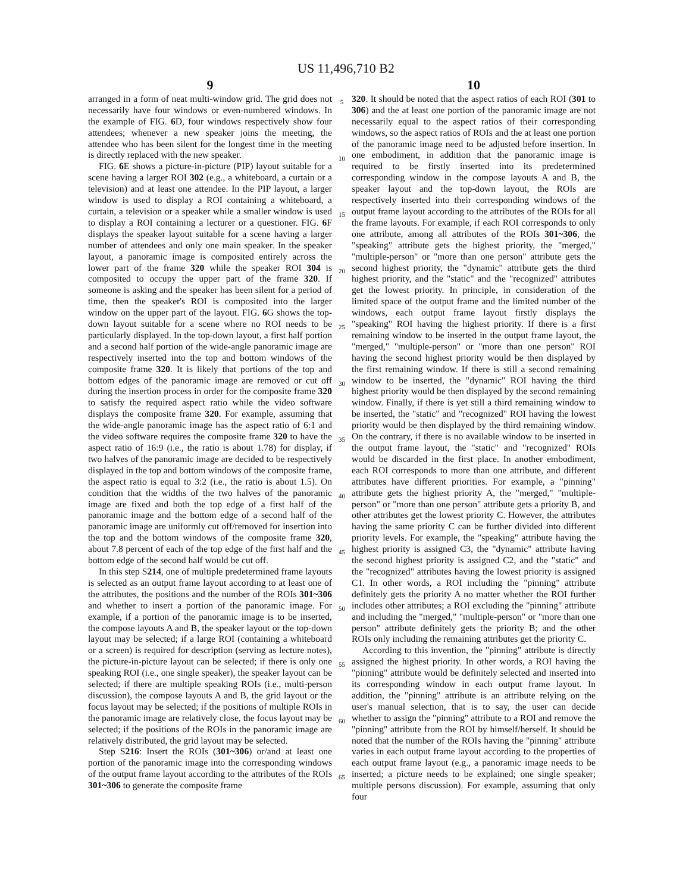US 11,496,710 B2
9
arranged in a form of neat multi-window grid. The grid does not necessarily have four windows or even-numbered windows. In the example of FIG. 6 D, four windows respectively show four attendees; whenever a new speaker joins the meeting, the attendee who has been silent for the longest time in the meeting is directly replaced with the new speaker.
FIG. 6 E shows a picture-in-picture (PIP) layout suitable for a scene having a larger ROI 302 (e.g., a whiteboard, a curtain or a television) and at least one attendee. In the PIP layout, a larger window is used to display a ROI containing a whiteboard, a curtain, a television or a speaker while a smaller window is used to display a ROI containing a lecturer or a questioner. FIG. 6 F displays the speaker layout suitable for a scene having a larger number of attendees and only one main speaker. In the speaker layout, a panoramic image is composited entirely across the lower part of the frame 320 while the speaker ROI 304 is composited to occupy the upper part of the frame 320. If someone is asking and the speaker has been silent for a period of time, then the speaker's ROI is composited into the larger window on the upper part of the layout. FIG. 6 G shows the top-down layout suitable for a scene where no ROI needs to be particularly displayed. In the top-down layout, a first half portion and a second half portion of the wide-angle panoramic image are respectively inserted into the top and bottom windows of the composite frame 320. It is likely that portions of the top and bottom edges of the panoramic image are removed or cut off during the insertion process in order for the composite frame 320 to satisfy the required aspect ratio while the video software displays the composite frame 320. For example, assuming that the wide-angle panoramic image has the aspect ratio of 6:1 and the video software requires the composite frame 320 to have the aspect ratio of 16:9 (i.e., the ratio is about 1.78) for display, if two halves of the panoramic image are decided to be respectively displayed in the top and bottom windows of the composite frame, the aspect ratio is equal to 3:2 (i.e., the ratio is about 1.5). On condition that the widths of the two halves of the panoramic image are fixed and both the top edge of a first half of the panoramic image and the bottom edge of a second half of the panoramic image are uniformly cut off/removed for insertion into the top and the bottom windows of the composite frame 320, about 7.8 percent of each of the top edge of the first half and the bottom edge of the second half would be cut off.
In this step S214, one of multiple predetermined frame layouts is selected as an output frame layout according to at least one of the attributes, the positions and the number of the ROIs 301~306 and whether to insert a portion of the panoramic image. For example, if a portion of the panoramic image is to be inserted, the compose layouts A and B, the speaker layout or the top-down layout may be selected; if a large ROI (containing a whiteboard or a screen) is required for description (serving as lecture notes), the picture-in-picture layout can be selected; if there is only one speaking ROI (i.e., one single speaker), the speaker layout can be selected; if there are multiple speaking ROIs (i.e., multi-person discussion), the compose layouts A and B, the grid layout or the focus layout may be selected; if the positions of multiple ROIs in the panoramic image are relatively close, the focus layout may be selected; if the positions of the ROIs in the panoramic image are relatively distributed, the grid layout may be selected.
Step S216: Insert the ROIs (301~306) or/and at least one portion of the panoramic image into the corresponding windows of the output frame layout according to the attributes of the ROIs 301~306 to generate the composite frame
5
10
15
20
25
30
35
40
45
50
55
60
65
10
320. It should be noted that the aspect ratios of each ROI (301 to 306) and the at least one portion of the panoramic image are not necessarily equal to the aspect ratios of their corresponding windows, so the aspect ratios of ROIs and the at least one portion of the panoramic image need to be adjusted before insertion. In one embodiment, in addition that the panoramic image is required to be firstly inserted into its predetermined corresponding window in the compose layouts A and B, the speaker layout and the top-down layout, the ROIs are respectively inserted into their corresponding windows of the output frame layout according to the attributes of the ROIs for all the frame layouts. For example, if each ROI corresponds to only one attribute, among all attributes of the ROIs 301~306, the "speaking" attribute gets the highest priority, the "merged," "multiple-person" or "more than one person" attribute gets the second highest priority, the "dynamic" attribute gets the third highest priority, and the "static" and the "recognized" attributes get the lowest priority. In principle, in consideration of the limited space of the output frame and the limited number of the windows, each output frame layout firstly displays the "speaking" ROI having the highest priority. If there is a first remaining window to be inserted in the output frame layout, the "merged," "multiple-person" or "more than one person" ROI having the second highest priority would be then displayed by the first remaining window. If there is still a second remaining window to be inserted, the "dynamic" ROI having the third highest priority would be then displayed by the second remaining window. Finally, if there is yet still a third remaining window to be inserted, the "static" and "recognized" ROI having the lowest priority would be then displayed by the third remaining window. On the contrary, if there is no available window to be inserted in the output frame layout, the "static" and "recognized" ROIs would be discarded in the first place. In another embodiment, each ROI corresponds to more than one attribute, and different attributes have different priorities. For example, a "pinning" attribute gets the highest priority A, the "merged," "multiple-person" or "more than one person" attribute gets a priority B, and other attributes get the lowest priority C. However, the attributes having the same priority C can be further divided into different priority levels. For example, the "speaking" attribute having the highest priority is assigned C3, the "dynamic" attribute having the second highest priority is assigned C2, and the "static" and the "recognized" attributes having the lowest priority is assigned C1. In other words, a ROI including the "pinning" attribute definitely gets the priority A no matter whether the ROI further includes other attributes; a ROI excluding the "pinning" attribute and including the "merged," "multiple-person" or "more than one person" attribute definitely gets the priority B; and the other ROIs only including the remaining attributes get the priority C.
According to this invention, the "pinning" attribute is directly assigned the highest priority. In other words, a ROI having the "pinning" attribute would be definitely selected and inserted into its corresponding window in each output frame layout. In addition, the "pinning" attribute is an attribute relying on the user's manual selection, that is to say, the user can decide whether to assign the "pinning" attribute to a ROI and remove the "pinning" attribute from the ROI by himself/herself. It should be noted that the number of the ROIs having the "pinning" attribute varies in each output frame layout according to the properties of each output frame layout (e.g., a panoramic image needs to be inserted; a picture needs to be explained; one single speaker; multiple persons discussion). For example, assuming that only four